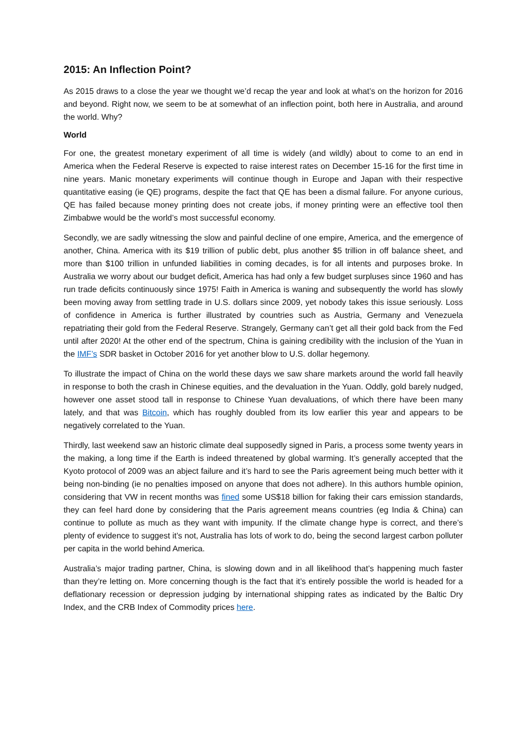2015: An Inflection Point?
As 2015 draws to a close the year we thought we’d recap the year and look at what’s on the horizon for 2016 and beyond. Right now, we seem to be at somewhat of an inflection point, both here in Australia, and around the world. Why?
World
For one, the greatest monetary experiment of all time is widely (and wildly) about to come to an end in America when the Federal Reserve is expected to raise interest rates on December 15-16 for the first time in nine years. Manic monetary experiments will continue though in Europe and Japan with their respective quantitative easing (ie QE) programs, despite the fact that QE has been a dismal failure. For anyone curious, QE has failed because money printing does not create jobs, if money printing were an effective tool then Zimbabwe would be the world’s most successful economy.
Secondly, we are sadly witnessing the slow and painful decline of one empire, America, and the emergence of another, China. America with its $19 trillion of public debt, plus another $5 trillion in off balance sheet, and more than $100 trillion in unfunded liabilities in coming decades, is for all intents and purposes broke. In Australia we worry about our budget deficit, America has had only a few budget surpluses since 1960 and has run trade deficits continuously since 1975! Faith in America is waning and subsequently the world has slowly been moving away from settling trade in U.S. dollars since 2009, yet nobody takes this issue seriously. Loss of confidence in America is further illustrated by countries such as Austria, Germany and Venezuela repatriating their gold from the Federal Reserve. Strangely, Germany can’t get all their gold back from the Fed until after 2020! At the other end of the spectrum, China is gaining credibility with the inclusion of the Yuan in the IMF’s SDR basket in October 2016 for yet another blow to U.S. dollar hegemony.
To illustrate the impact of China on the world these days we saw share markets around the world fall heavily in response to both the crash in Chinese equities, and the devaluation in the Yuan. Oddly, gold barely nudged, however one asset stood tall in response to Chinese Yuan devaluations, of which there have been many lately, and that was Bitcoin, which has roughly doubled from its low earlier this year and appears to be negatively correlated to the Yuan.
Thirdly, last weekend saw an historic climate deal supposedly signed in Paris, a process some twenty years in the making, a long time if the Earth is indeed threatened by global warming. It’s generally accepted that the Kyoto protocol of 2009 was an abject failure and it’s hard to see the Paris agreement being much better with it being non-binding (ie no penalties imposed on anyone that does not adhere). In this authors humble opinion, considering that VW in recent months was fined some US$18 billion for faking their cars emission standards, they can feel hard done by considering that the Paris agreement means countries (eg India & China) can continue to pollute as much as they want with impunity. If the climate change hype is correct, and there’s plenty of evidence to suggest it’s not, Australia has lots of work to do, being the second largest carbon polluter per capita in the world behind America.
Australia’s major trading partner, China, is slowing down and in all likelihood that’s happening much faster than they’re letting on. More concerning though is the fact that it’s entirely possible the world is headed for a deflationary recession or depression judging by international shipping rates as indicated by the Baltic Dry Index, and the CRB Index of Commodity prices here.